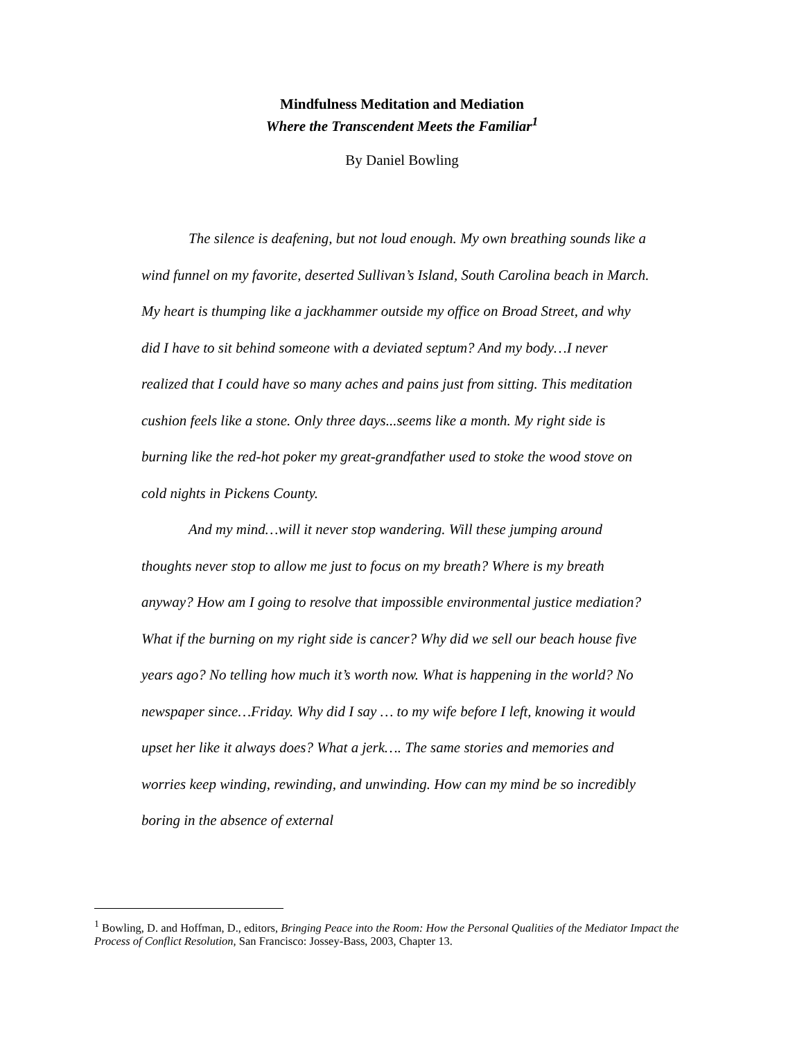Mindfulness Meditation and Mediation
Where the Transcendent Meets the Familiar<sup>1</sup>
By Daniel Bowling
The silence is deafening, but not loud enough. My own breathing sounds like a wind funnel on my favorite, deserted Sullivan’s Island, South Carolina beach in March. My heart is thumping like a jackhammer outside my office on Broad Street, and why did I have to sit behind someone with a deviated septum? And my body…I never realized that I could have so many aches and pains just from sitting. This meditation cushion feels like a stone. Only three days...seems like a month. My right side is burning like the red-hot poker my great-grandfather used to stoke the wood stove on cold nights in Pickens County.
And my mind…will it never stop wandering. Will these jumping around thoughts never stop to allow me just to focus on my breath? Where is my breath anyway? How am I going to resolve that impossible environmental justice mediation? What if the burning on my right side is cancer? Why did we sell our beach house five years ago? No telling how much it’s worth now. What is happening in the world? No newspaper since…Friday. Why did I say … to my wife before I left, knowing it would upset her like it always does? What a jerk…. The same stories and memories and worries keep winding, rewinding, and unwinding. How can my mind be so incredibly boring in the absence of external
<sup>1</sup> Bowling, D. and Hoffman, D., editors, Bringing Peace into the Room: How the Personal Qualities of the Mediator Impact the Process of Conflict Resolution, San Francisco: Jossey-Bass, 2003, Chapter 13.